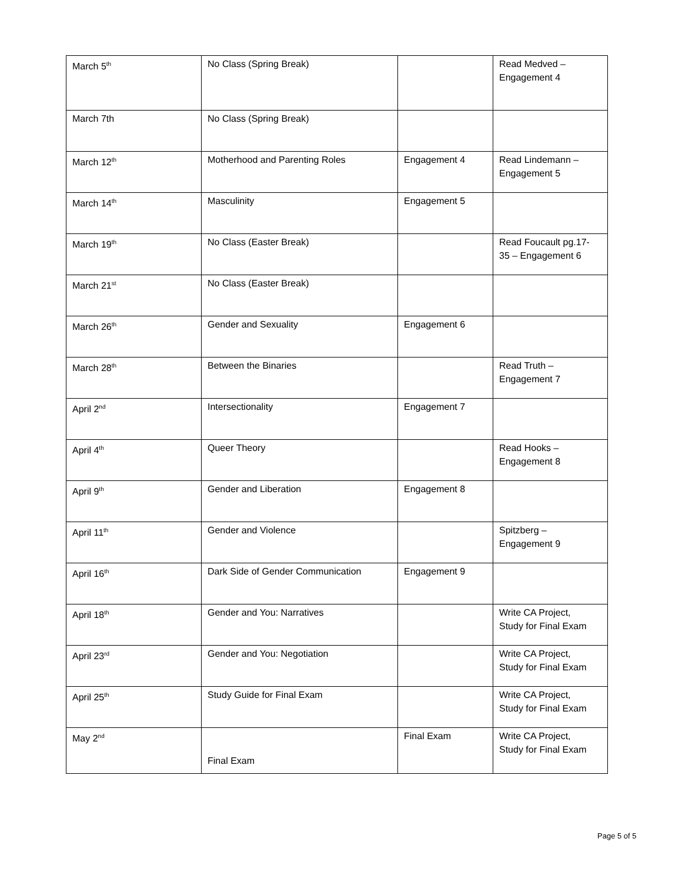| March 5<sup>th</sup> | No Class (Spring Break) | | Read Medved – Engagement 4 |
| March 7th | No Class (Spring Break) | | |
| March 12<sup>th</sup> | Motherhood and Parenting Roles | Engagement 4 | Read Lindemann – Engagement 5 |
| March 14<sup>th</sup> | Masculinity | Engagement 5 | |
| March 19<sup>th</sup> | No Class (Easter Break) | | Read Foucault pg.17- 35 – Engagement 6 |
| March 21<sup>st</sup> | No Class (Easter Break) | | |
| March 26<sup>th</sup> | Gender and Sexuality | Engagement 6 | |
| March 28<sup>th</sup> | Between the Binaries | | Read Truth – Engagement 7 |
| April 2<sup>nd</sup> | Intersectionality | Engagement 7 | |
| April 4<sup>th</sup> | Queer Theory | | Read Hooks – Engagement 8 |
| April 9<sup>th</sup> | Gender and Liberation | Engagement 8 | |
| April 11<sup>th</sup> | Gender and Violence | | Spitzberg – Engagement 9 |
| April 16<sup>th</sup> | Dark Side of Gender Communication | Engagement 9 | |
| April 18<sup>th</sup> | Gender and You: Narratives | | Write CA Project, Study for Final Exam |
| April 23<sup>rd</sup> | Gender and You: Negotiation | | Write CA Project, Study for Final Exam |
| April 25<sup>th</sup> | Study Guide for Final Exam | | Write CA Project, Study for Final Exam |
| May 2<sup>nd</sup> | Final Exam | Final Exam | Write CA Project, Study for Final Exam |
Page 5 of 5